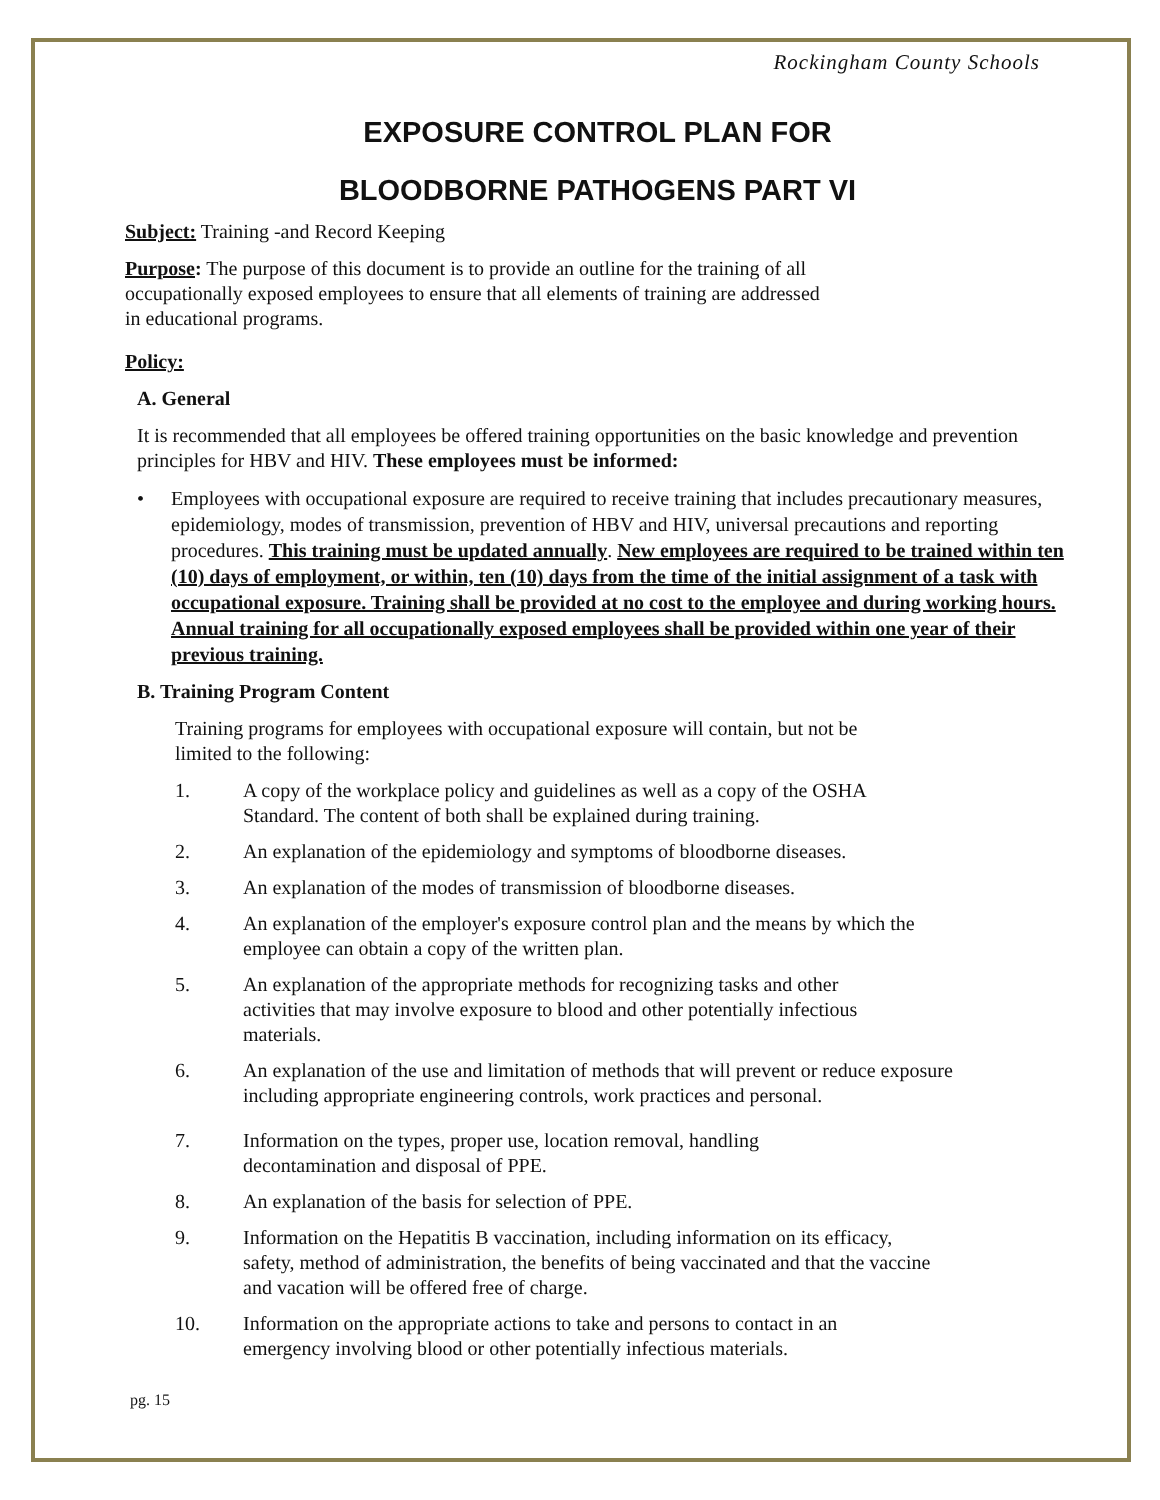Rockingham County Schools
EXPOSURE CONTROL PLAN FOR
BLOODBORNE PATHOGENS PART VI
Subject: Training -and Record Keeping
Purpose: The purpose of this document is to provide an outline for the training of all
occupationally exposed employees to ensure that all elements of training are addressed
in educational programs.
Policy:
A. General
It is recommended that all employees be offered training opportunities on the basic knowledge and prevention principles for HBV and HIV. These employees must be informed:
• Employees with occupational exposure are required to receive training that includes precautionary measures, epidemiology, modes of transmission, prevention of HBV and HIV, universal precautions and reporting procedures. This training must be updated annually. New employees are required to be trained within ten (10) days of employment, or within, ten (10) days from the time of the initial assignment of a task with occupational exposure. Training shall be provided at no cost to the employee and during working hours. Annual training for all occupationally exposed employees shall be provided within one year of their previous training.
B. Training Program Content
Training programs for employees with occupational exposure will contain, but not be
limited to the following:
1. A copy of the workplace policy and guidelines as well as a copy of the OSHA
Standard. The content of both shall be explained during training.
2. An explanation of the epidemiology and symptoms of bloodborne diseases.
3. An explanation of the modes of transmission of bloodborne diseases.
4. An explanation of the employer's exposure control plan and the means by which the
employee can obtain a copy of the written plan.
5. An explanation of the appropriate methods for recognizing tasks and other
activities that may involve exposure to blood and other potentially infectious
materials.
6. An explanation of the use and limitation of methods that will prevent or reduce exposure
including appropriate engineering controls, work practices and personal.
7. Information on the types, proper use, location removal, handling
decontamination and disposal of PPE.
8. An explanation of the basis for selection of PPE.
9. Information on the Hepatitis B vaccination, including information on its efficacy,
safety, method of administration, the benefits of being vaccinated and that the vaccine
and vacation will be offered free of charge.
10. Information on the appropriate actions to take and persons to contact in an
emergency involving blood or other potentially infectious materials.
pg. 15